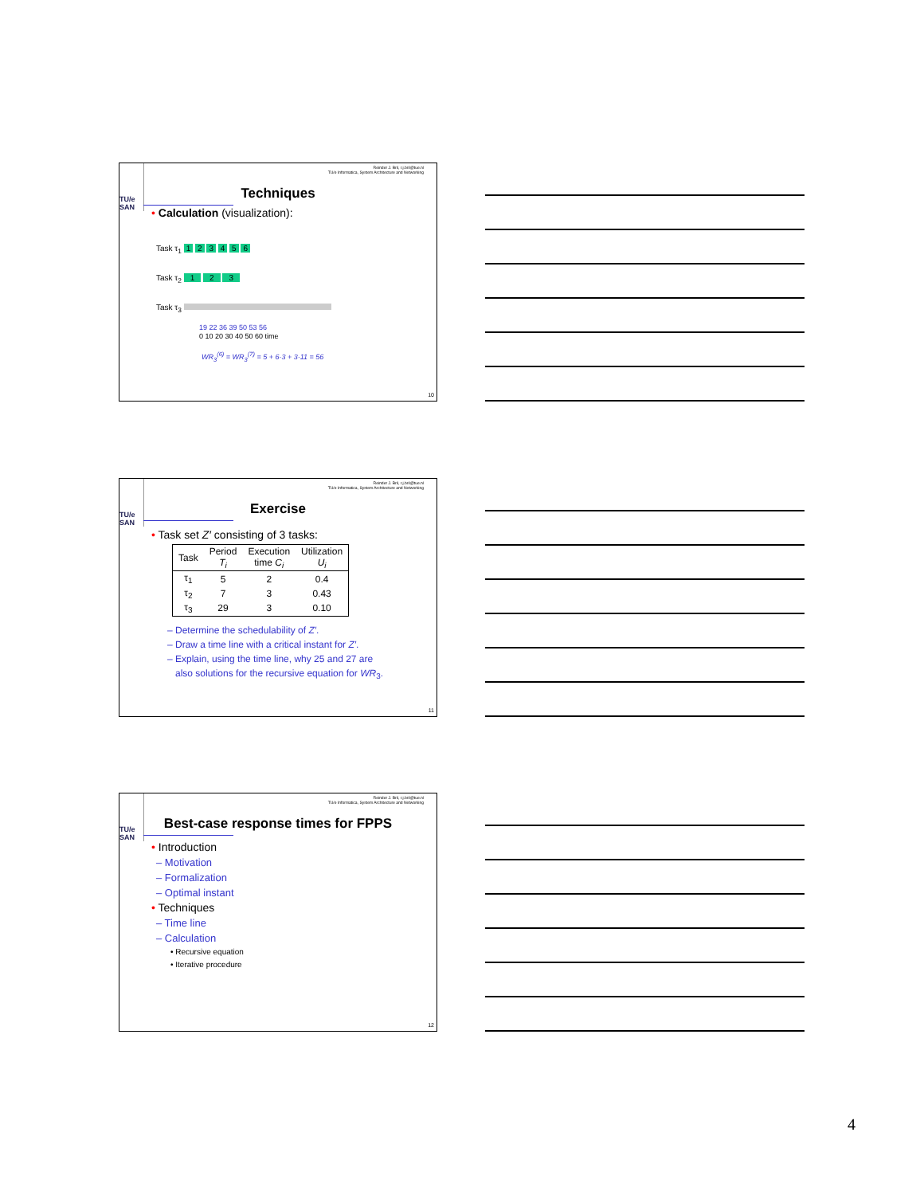Reinder J. Bril, r.j.bril@tue.nl
TU/e Informatica, System Architecture and Networking
TU/e
SAN
Techniques
• Calculation (visualization):
Task τ<sub>1</sub> 1 2 3 4 5 6
Task τ<sub>2</sub> 1 2 3
Task τ<sub>3</sub>
19 22 36 39 50 53 56
0 10 20 30 40 50 60 time
WR<sub>3</sub><sup>(6)</sup> = WR<sub>3</sub><sup>(7)</sup> = 5 + 6·3 + 3·11 = 56
10
Reinder J. Bril, r.j.bril@tue.nl
TU/e Informatica, System Architecture and Networking
TU/e
SAN
Exercise
• Task set Z′ consisting of 3 tasks:
| Task | Period T<sub>i</sub> | Execution time C<sub>i</sub> | Utilization U<sub>i</sub> |
| --- | --- | --- | --- |
| τ<sub>1</sub> | 5 | 2 | 0.4 |
| τ<sub>2</sub> | 7 | 3 | 0.43 |
| τ<sub>3</sub> | 29 | 3 | 0.10 |
– Determine the schedulability of Z′.
– Draw a time line with a critical instant for Z′.
– Explain, using the time line, why 25 and 27 are
also solutions for the recursive equation for WR<sub>3</sub>.
11
Reinder J. Bril, r.j.bril@tue.nl
TU/e Informatica, System Architecture and Networking
TU/e
SAN
Best-case response times for FPPS
• Introduction
– Motivation
– Formalization
– Optimal instant
• Techniques
– Time line
– Calculation
• Recursive equation
• Iterative procedure
12
4